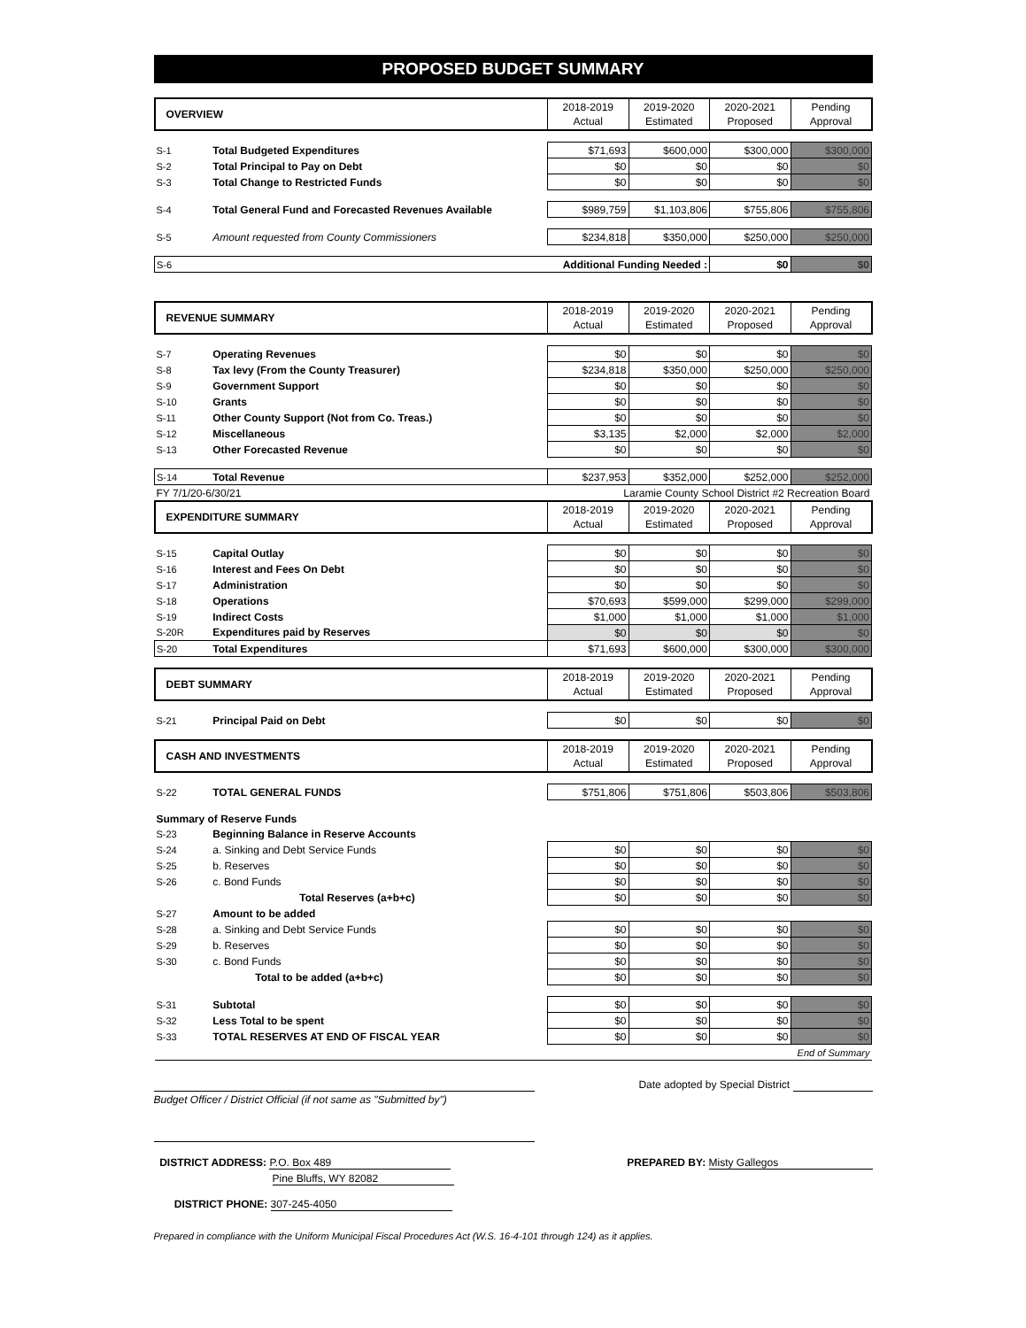PROPOSED BUDGET SUMMARY
| OVERVIEW | | 2018-2019 Actual | 2019-2020 Estimated | 2020-2021 Proposed | Pending Approval |
| S-1 | Total Budgeted Expenditures | $71,693 | $600,000 | $300,000 | $300,000 |
| S-2 | Total Principal to Pay on Debt | $0 | $0 | $0 | $0 |
| S-3 | Total Change to Restricted Funds | $0 | $0 | $0 | $0 |
| S-4 | Total General Fund and Forecasted Revenues Available | $989,759 | $1,103,806 | $755,806 | $755,806 |
| S-5 | Amount requested from County Commissioners | $234,818 | $350,000 | $250,000 | $250,000 |
| S-6 | Additional Funding Needed : | | | $0 | $0 |
| REVENUE SUMMARY | | 2018-2019 Actual | 2019-2020 Estimated | 2020-2021 Proposed | Pending Approval |
| S-7 | Operating Revenues | $0 | $0 | $0 | $0 |
| S-8 | Tax levy (From the County Treasurer) | $234,818 | $350,000 | $250,000 | $250,000 |
| S-9 | Government Support | $0 | $0 | $0 | $0 |
| S-10 | Grants | $0 | $0 | $0 | $0 |
| S-11 | Other County Support (Not from Co. Treas.) | $0 | $0 | $0 | $0 |
| S-12 | Miscellaneous | $3,135 | $2,000 | $2,000 | $2,000 |
| S-13 | Other Forecasted Revenue | $0 | $0 | $0 | $0 |
| S-14 | Total Revenue | $237,953 | $352,000 | $252,000 | $252,000 |
| FY 7/1/20-6/30/21 | | Laramie County School District #2 Recreation Board | | | |
| EXPENDITURE SUMMARY | | 2018-2019 Actual | 2019-2020 Estimated | 2020-2021 Proposed | Pending Approval |
| S-15 | Capital Outlay | $0 | $0 | $0 | $0 |
| S-16 | Interest and Fees On Debt | $0 | $0 | $0 | $0 |
| S-17 | Administration | $0 | $0 | $0 | $0 |
| S-18 | Operations | $70,693 | $599,000 | $299,000 | $299,000 |
| S-19 | Indirect Costs | $1,000 | $1,000 | $1,000 | $1,000 |
| S-20R | Expenditures paid by Reserves | $0 | $0 | $0 | $0 |
| S-20 | Total Expenditures | $71,693 | $600,000 | $300,000 | $300,000 |
| DEBT SUMMARY | | 2018-2019 Actual | 2019-2020 Estimated | 2020-2021 Proposed | Pending Approval |
| S-21 | Principal Paid on Debt | $0 | $0 | $0 | $0 |
| CASH AND INVESTMENTS | | 2018-2019 Actual | 2019-2020 Estimated | 2020-2021 Proposed | Pending Approval |
| S-22 | TOTAL GENERAL FUNDS | $751,806 | $751,806 | $503,806 | $503,806 |
| Summary of Reserve Funds | | | | | |
| S-23 | Beginning Balance in Reserve Accounts | | | | |
| S-24 | a. Sinking and Debt Service Funds | $0 | $0 | $0 | $0 |
| S-25 | b. Reserves | $0 | $0 | $0 | $0 |
| S-26 | c. Bond Funds | $0 | $0 | $0 | $0 |
| | Total Reserves (a+b+c) | $0 | $0 | $0 | $0 |
| S-27 | Amount to be added | | | | |
| S-28 | a. Sinking and Debt Service Funds | $0 | $0 | $0 | $0 |
| S-29 | b. Reserves | $0 | $0 | $0 | $0 |
| S-30 | c. Bond Funds | $0 | $0 | $0 | $0 |
| | Total to be added (a+b+c) | $0 | $0 | $0 | $0 |
| S-31 | Subtotal | $0 | $0 | $0 | $0 |
| S-32 | Less Total to be spent | $0 | $0 | $0 | $0 |
| S-33 | TOTAL RESERVES AT END OF FISCAL YEAR | $0 | $0 | $0 | $0 |
| End of Summary | | | | | |
Budget Officer / District Official (if not same as "Submitted by")
Date adopted by Special District
DISTRICT ADDRESS: P.O. Box 489
Pine Bluffs, WY 82082
DISTRICT PHONE: 307-245-4050
PREPARED BY: Misty Gallegos
Prepared in compliance with the Uniform Municipal Fiscal Procedures Act (W.S. 16-4-101 through 124) as it applies.